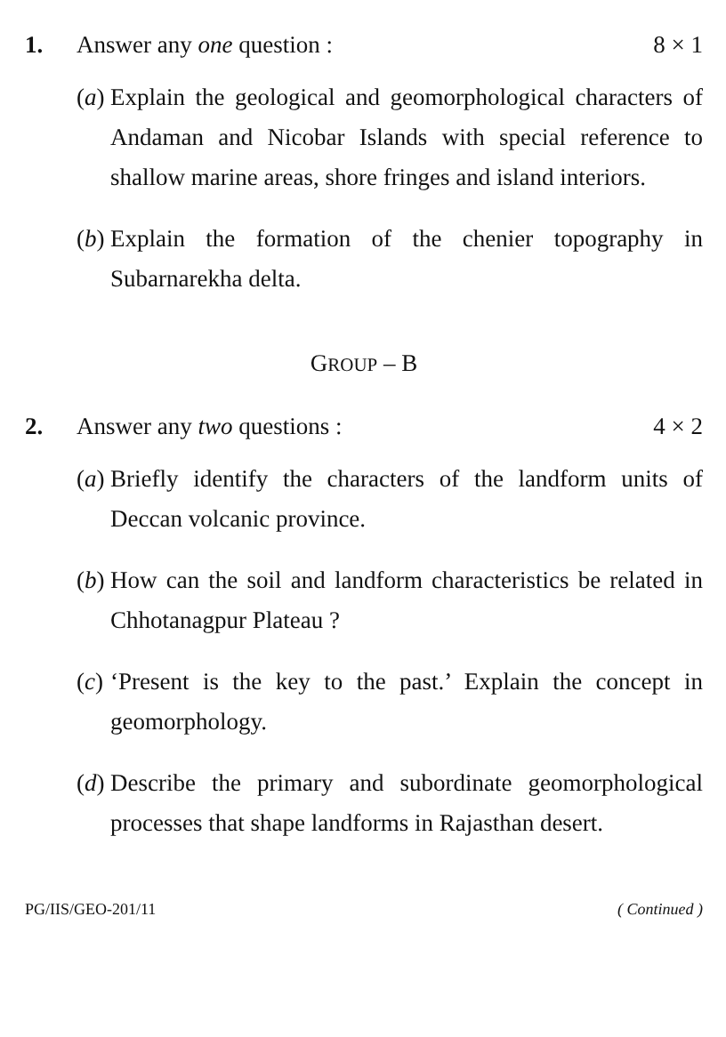1. Answer any one question : 8 × 1
(a) Explain the geological and geomorphological characters of Andaman and Nicobar Islands with special reference to shallow marine areas, shore fringes and island interiors.
(b) Explain the formation of the chenier topography in Subarnarekha delta.
GROUP – B
2. Answer any two questions : 4 × 2
(a) Briefly identify the characters of the landform units of Deccan volcanic province.
(b) How can the soil and landform characteristics be related in Chhotanagpur Plateau ?
(c) ‘Present is the key to the past.’ Explain the concept in geomorphology.
(d) Describe the primary and subordinate geomorphological processes that shape landforms in Rajasthan desert.
PG/IIS/GEO-201/11 ( Continued )